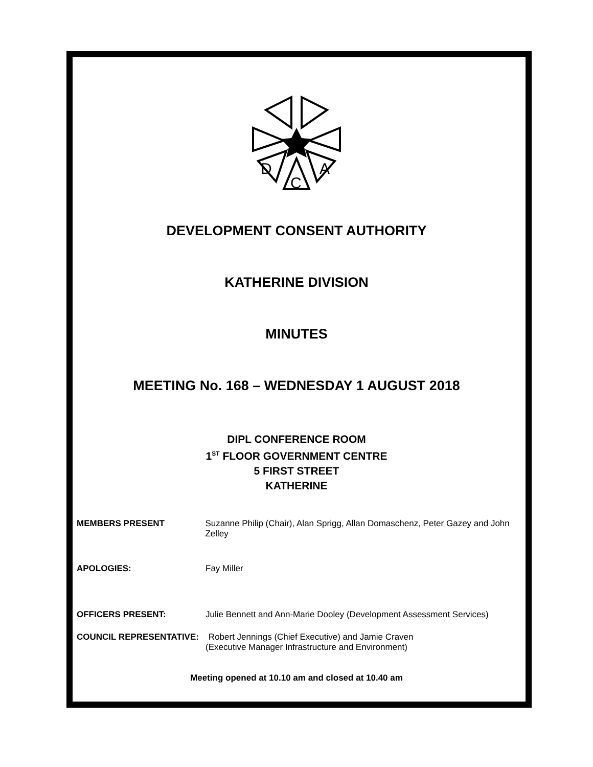D
A
C
DEVELOPMENT CONSENT AUTHORITY
KATHERINE DIVISION
MINUTES
MEETING No. 168 – WEDNESDAY 1 AUGUST 2018
DIPL CONFERENCE ROOM
1<sup>ST</sup> FLOOR GOVERNMENT CENTRE
5 FIRST STREET
KATHERINE
MEMBERS PRESENT Suzanne Philip (Chair), Alan Sprigg, Allan Domaschenz, Peter Gazey and John Zelley
APOLOGIES: Fay Miller
OFFICERS PRESENT: Julie Bennett and Ann-Marie Dooley (Development Assessment Services)
COUNCIL REPRESENTATIVE: Robert Jennings (Chief Executive) and Jamie Craven
(Executive Manager Infrastructure and Environment)
Meeting opened at 10.10 am and closed at 10.40 am